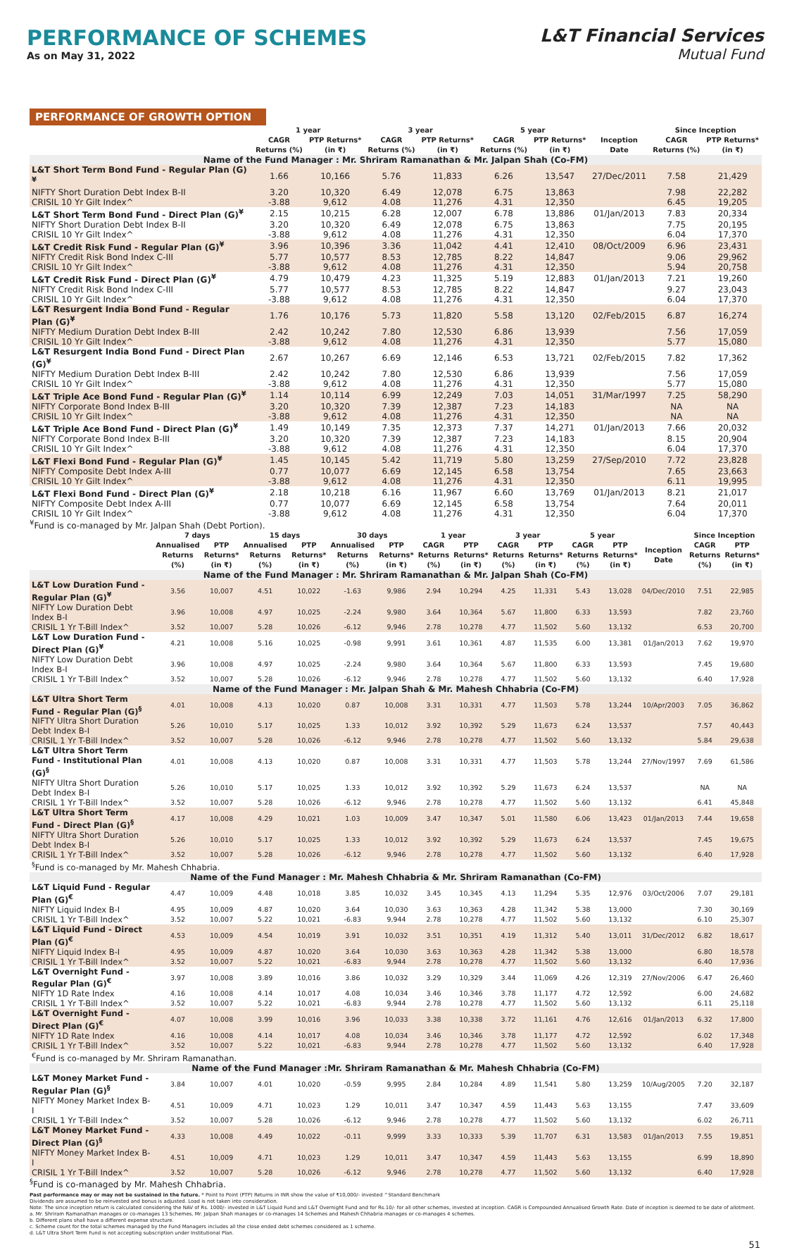PERFORMANCE OF SCHEMES
As on May 31, 2022
L&T Financial Services
Mutual Fund
PERFORMANCE OF GROWTH OPTION
| | 1 year | | 3 year | | 5 year | | | Since Inception | |
| --- | --- | --- | --- | --- | --- | --- | --- | --- | --- |
| | CAGR Returns (%) | PTP Returns* (in ₹) | CAGR Returns (%) | PTP Returns* (in ₹) | CAGR Returns (%) | PTP Returns* (in ₹) | Inception Date | CAGR Returns (%) | PTP Returns* (in ₹) |
| Name of the Fund Manager : Mr. Shriram Ramanathan & Mr. Jalpan Shah (Co-FM) | | | | | | | | | |
| L&T Short Term Bond Fund - Regular Plan (G)<sup>¥</sup> | 1.66 | 10,166 | 5.76 | 11,833 | 6.26 | 13,547 | 27/Dec/2011 | 7.58 | 21,429 |
| NIFTY Short Duration Debt Index B-II | 3.20 | 10,320 | 6.49 | 12,078 | 6.75 | 13,863 | | 7.98 | 22,282 |
| CRISIL 10 Yr Gilt Index^ | -3.88 | 9,612 | 4.08 | 11,276 | 4.31 | 12,350 | | 6.45 | 19,205 |
| L&T Short Term Bond Fund - Direct Plan (G)<sup>¥</sup> | 2.15 | 10,215 | 6.28 | 12,007 | 6.78 | 13,886 | 01/Jan/2013 | 7.83 | 20,334 |
| NIFTY Short Duration Debt Index B-II | 3.20 | 10,320 | 6.49 | 12,078 | 6.75 | 13,863 | | 7.75 | 20,195 |
| CRISIL 10 Yr Gilt Index^ | -3.88 | 9,612 | 4.08 | 11,276 | 4.31 | 12,350 | | 6.04 | 17,370 |
| L&T Credit Risk Fund - Regular Plan (G)<sup>¥</sup> | 3.96 | 10,396 | 3.36 | 11,042 | 4.41 | 12,410 | 08/Oct/2009 | 6.96 | 23,431 |
| NIFTY Credit Risk Bond Index C-III | 5.77 | 10,577 | 8.53 | 12,785 | 8.22 | 14,847 | | 9.06 | 29,962 |
| CRISIL 10 Yr Gilt Index^ | -3.88 | 9,612 | 4.08 | 11,276 | 4.31 | 12,350 | | 5.94 | 20,758 |
| L&T Credit Risk Fund - Direct Plan (G)<sup>¥</sup> | 4.79 | 10,479 | 4.23 | 11,325 | 5.19 | 12,883 | 01/Jan/2013 | 7.21 | 19,260 |
| NIFTY Credit Risk Bond Index C-III | 5.77 | 10,577 | 8.53 | 12,785 | 8.22 | 14,847 | | 9.27 | 23,043 |
| CRISIL 10 Yr Gilt Index^ | -3.88 | 9,612 | 4.08 | 11,276 | 4.31 | 12,350 | | 6.04 | 17,370 |
| L&T Resurgent India Bond Fund - Regular Plan (G)<sup>¥</sup> | 1.76 | 10,176 | 5.73 | 11,820 | 5.58 | 13,120 | 02/Feb/2015 | 6.87 | 16,274 |
| NIFTY Medium Duration Debt Index B-III | 2.42 | 10,242 | 7.80 | 12,530 | 6.86 | 13,939 | | 7.56 | 17,059 |
| CRISIL 10 Yr Gilt Index^ | -3.88 | 9,612 | 4.08 | 11,276 | 4.31 | 12,350 | | 5.77 | 15,080 |
| L&T Resurgent India Bond Fund - Direct Plan (G)<sup>¥</sup> | 2.67 | 10,267 | 6.69 | 12,146 | 6.53 | 13,721 | 02/Feb/2015 | 7.82 | 17,362 |
| NIFTY Medium Duration Debt Index B-III | 2.42 | 10,242 | 7.80 | 12,530 | 6.86 | 13,939 | | 7.56 | 17,059 |
| CRISIL 10 Yr Gilt Index^ | -3.88 | 9,612 | 4.08 | 11,276 | 4.31 | 12,350 | | 5.77 | 15,080 |
| L&T Triple Ace Bond Fund - Regular Plan (G)<sup>¥</sup> | 1.14 | 10,114 | 6.99 | 12,249 | 7.03 | 14,051 | 31/Mar/1997 | 7.25 | 58,290 |
| NIFTY Corporate Bond Index B-III | 3.20 | 10,320 | 7.39 | 12,387 | 7.23 | 14,183 | | NA | NA |
| CRISIL 10 Yr Gilt Index^ | -3.88 | 9,612 | 4.08 | 11,276 | 4.31 | 12,350 | | NA | NA |
| L&T Triple Ace Bond Fund - Direct Plan (G)<sup>¥</sup> | 1.49 | 10,149 | 7.35 | 12,373 | 7.37 | 14,271 | 01/Jan/2013 | 7.66 | 20,032 |
| NIFTY Corporate Bond Index B-III | 3.20 | 10,320 | 7.39 | 12,387 | 7.23 | 14,183 | | 8.15 | 20,904 |
| CRISIL 10 Yr Gilt Index^ | -3.88 | 9,612 | 4.08 | 11,276 | 4.31 | 12,350 | | 6.04 | 17,370 |
| L&T Flexi Bond Fund - Regular Plan (G)<sup>¥</sup> | 1.45 | 10,145 | 5.42 | 11,719 | 5.80 | 13,259 | 27/Sep/2010 | 7.72 | 23,828 |
| NIFTY Composite Debt Index A-III | 0.77 | 10,077 | 6.69 | 12,145 | 6.58 | 13,754 | | 7.65 | 23,663 |
| CRISIL 10 Yr Gilt Index^ | -3.88 | 9,612 | 4.08 | 11,276 | 4.31 | 12,350 | | 6.11 | 19,995 |
| L&T Flexi Bond Fund - Direct Plan (G)<sup>¥</sup> | 2.18 | 10,218 | 6.16 | 11,967 | 6.60 | 13,769 | 01/Jan/2013 | 8.21 | 21,017 |
| NIFTY Composite Debt Index A-III | 0.77 | 10,077 | 6.69 | 12,145 | 6.58 | 13,754 | | 7.64 | 20,011 |
| CRISIL 10 Yr Gilt Index^ | -3.88 | 9,612 | 4.08 | 11,276 | 4.31 | 12,350 | | 6.04 | 17,370 |
<sup>¥</sup>Fund is co-managed by Mr. Jalpan Shah (Debt Portion).
| | 7 days | | 15 days | | 30 days | | 1 year | | 3 year | | 5 year | | | Since Inception | |
| --- | --- | --- | --- | --- | --- | --- | --- | --- | --- | --- | --- | --- | --- | --- | --- |
| | Annualised Returns (%) | PTP Returns* (in ₹) | Annualised Returns (%) | PTP Returns* (in ₹) | Annualised Returns (%) | PTP Returns* (in ₹) | CAGR Returns (%) | PTP Returns* (in ₹) | CAGR Returns (%) | PTP Returns* (in ₹) | CAGR Returns (%) | PTP Returns* (in ₹) | Inception Date | CAGR Returns (%) | PTP Returns* (in ₹) |
| Name of the Fund Manager : Mr. Shriram Ramanathan & Mr. Jalpan Shah (Co-FM) | | | | | | | | | | | | | | | |
| L&T Low Duration Fund - Regular Plan (G)<sup>¥</sup> | 3.56 | 10,007 | 4.51 | 10,022 | -1.63 | 9,986 | 2.94 | 10,294 | 4.25 | 11,331 | 5.43 | 13,028 | 04/Dec/2010 | 7.51 | 22,985 |
| NIFTY Low Duration Debt Index B-I | 3.96 | 10,008 | 4.97 | 10,025 | -2.24 | 9,980 | 3.64 | 10,364 | 5.67 | 11,800 | 6.33 | 13,593 | | 7.82 | 23,760 |
| CRISIL 1 Yr T-Bill Index^ | 3.52 | 10,007 | 5.28 | 10,026 | -6.12 | 9,946 | 2.78 | 10,278 | 4.77 | 11,502 | 5.60 | 13,132 | | 6.53 | 20,700 |
| L&T Low Duration Fund - Direct Plan (G)<sup>¥</sup> | 4.21 | 10,008 | 5.16 | 10,025 | -0.98 | 9,991 | 3.61 | 10,361 | 4.87 | 11,535 | 6.00 | 13,381 | 01/Jan/2013 | 7.62 | 19,970 |
| NIFTY Low Duration Debt Index B-I | 3.96 | 10,008 | 4.97 | 10,025 | -2.24 | 9,980 | 3.64 | 10,364 | 5.67 | 11,800 | 6.33 | 13,593 | | 7.45 | 19,680 |
| CRISIL 1 Yr T-Bill Index^ | 3.52 | 10,007 | 5.28 | 10,026 | -6.12 | 9,946 | 2.78 | 10,278 | 4.77 | 11,502 | 5.60 | 13,132 | | 6.40 | 17,928 |
| Name of the Fund Manager : Mr. Jalpan Shah & Mr. Mahesh Chhabria (Co-FM) | | | | | | | | | | | | | | | |
| L&T Ultra Short Term Fund - Regular Plan (G)<sup>§</sup> | 4.01 | 10,008 | 4.13 | 10,020 | 0.87 | 10,008 | 3.31 | 10,331 | 4.77 | 11,503 | 5.78 | 13,244 | 10/Apr/2003 | 7.05 | 36,862 |
| NIFTY Ultra Short Duration Debt Index B-I | 5.26 | 10,010 | 5.17 | 10,025 | 1.33 | 10,012 | 3.92 | 10,392 | 5.29 | 11,673 | 6.24 | 13,537 | | 7.57 | 40,443 |
| CRISIL 1 Yr T-Bill Index^ | 3.52 | 10,007 | 5.28 | 10,026 | -6.12 | 9,946 | 2.78 | 10,278 | 4.77 | 11,502 | 5.60 | 13,132 | | 5.84 | 29,638 |
| L&T Ultra Short Term Fund - Institutional Plan (G)<sup>§</sup> | 4.01 | 10,008 | 4.13 | 10,020 | 0.87 | 10,008 | 3.31 | 10,331 | 4.77 | 11,503 | 5.78 | 13,244 | 27/Nov/1997 | 7.69 | 61,586 |
| NIFTY Ultra Short Duration Debt Index B-I | 5.26 | 10,010 | 5.17 | 10,025 | 1.33 | 10,012 | 3.92 | 10,392 | 5.29 | 11,673 | 6.24 | 13,537 | | NA | NA |
| CRISIL 1 Yr T-Bill Index^ | 3.52 | 10,007 | 5.28 | 10,026 | -6.12 | 9,946 | 2.78 | 10,278 | 4.77 | 11,502 | 5.60 | 13,132 | | 6.41 | 45,848 |
| L&T Ultra Short Term Fund - Direct Plan (G)<sup>§</sup> | 4.17 | 10,008 | 4.29 | 10,021 | 1.03 | 10,009 | 3.47 | 10,347 | 5.01 | 11,580 | 6.06 | 13,423 | 01/Jan/2013 | 7.44 | 19,658 |
| NIFTY Ultra Short Duration Debt Index B-I | 5.26 | 10,010 | 5.17 | 10,025 | 1.33 | 10,012 | 3.92 | 10,392 | 5.29 | 11,673 | 6.24 | 13,537 | | 7.45 | 19,675 |
| CRISIL 1 Yr T-Bill Index^ | 3.52 | 10,007 | 5.28 | 10,026 | -6.12 | 9,946 | 2.78 | 10,278 | 4.77 | 11,502 | 5.60 | 13,132 | | 6.40 | 17,928 |
| <sup>§</sup> Fund is co-managed by Mr. Mahesh Chhabria. | | | | | | | | | | | | | | | |
| Name of the Fund Manager : Mr. Mahesh Chhabria & Mr. Shriram Ramanathan (Co-FM) | | | | | | | | | | | | | | | |
| L&T Liquid Fund - Regular Plan (G)<sup>€</sup> | 4.47 | 10,009 | 4.48 | 10,018 | 3.85 | 10,032 | 3.45 | 10,345 | 4.13 | 11,294 | 5.35 | 12,976 | 03/Oct/2006 | 7.07 | 29,181 |
| NIFTY Liquid Index B-I | 4.95 | 10,009 | 4.87 | 10,020 | 3.64 | 10,030 | 3.63 | 10,363 | 4.28 | 11,342 | 5.38 | 13,000 | | 7.30 | 30,169 |
| CRISIL 1 Yr T-Bill Index^ | 3.52 | 10,007 | 5.22 | 10,021 | -6.83 | 9,944 | 2.78 | 10,278 | 4.77 | 11,502 | 5.60 | 13,132 | | 6.10 | 25,307 |
| L&T Liquid Fund - Direct Plan (G)<sup>€</sup> | 4.53 | 10,009 | 4.54 | 10,019 | 3.91 | 10,032 | 3.51 | 10,351 | 4.19 | 11,312 | 5.40 | 13,011 | 31/Dec/2012 | 6.82 | 18,617 |
| NIFTY Liquid Index B-I | 4.95 | 10,009 | 4.87 | 10,020 | 3.64 | 10,030 | 3.63 | 10,363 | 4.28 | 11,342 | 5.38 | 13,000 | | 6.80 | 18,578 |
| CRISIL 1 Yr T-Bill Index^ | 3.52 | 10,007 | 5.22 | 10,021 | -6.83 | 9,944 | 2.78 | 10,278 | 4.77 | 11,502 | 5.60 | 13,132 | | 6.40 | 17,936 |
| L&T Overnight Fund - Regular Plan (G)<sup>€</sup> | 3.97 | 10,008 | 3.89 | 10,016 | 3.86 | 10,032 | 3.29 | 10,329 | 3.44 | 11,069 | 4.26 | 12,319 | 27/Nov/2006 | 6.47 | 26,460 |
| NIFTY 1D Rate Index | 4.16 | 10,008 | 4.14 | 10,017 | 4.08 | 10,034 | 3.46 | 10,346 | 3.78 | 11,177 | 4.72 | 12,592 | | 6.00 | 24,682 |
| CRISIL 1 Yr T-Bill Index^ | 3.52 | 10,007 | 5.22 | 10,021 | -6.83 | 9,944 | 2.78 | 10,278 | 4.77 | 11,502 | 5.60 | 13,132 | | 6.11 | 25,118 |
| L&T Overnight Fund - Direct Plan (G)<sup>€</sup> | 4.07 | 10,008 | 3.99 | 10,016 | 3.96 | 10,033 | 3.38 | 10,338 | 3.72 | 11,161 | 4.76 | 12,616 | 01/Jan/2013 | 6.32 | 17,800 |
| NIFTY 1D Rate Index | 4.16 | 10,008 | 4.14 | 10,017 | 4.08 | 10,034 | 3.46 | 10,346 | 3.78 | 11,177 | 4.72 | 12,592 | | 6.02 | 17,348 |
| CRISIL 1 Yr T-Bill Index^ | 3.52 | 10,007 | 5.22 | 10,021 | -6.83 | 9,944 | 2.78 | 10,278 | 4.77 | 11,502 | 5.60 | 13,132 | | 6.40 | 17,928 |
| <sup>€</sup>Fund is co-managed by Mr. Shriram Ramanathan. | | | | | | | | | | | | | | | |
| Name of the Fund Manager :Mr. Shriram Ramanathan & Mr. Mahesh Chhabria (Co-FM) | | | | | | | | | | | | | | | |
| L&T Money Market Fund - Regular Plan (G)<sup>§</sup> | 3.84 | 10,007 | 4.01 | 10,020 | -0.59 | 9,995 | 2.84 | 10,284 | 4.89 | 11,541 | 5.80 | 13,259 | 10/Aug/2005 | 7.20 | 32,187 |
| NIFTY Money Market Index B-I | 4.51 | 10,009 | 4.71 | 10,023 | 1.29 | 10,011 | 3.47 | 10,347 | 4.59 | 11,443 | 5.63 | 13,155 | | 7.47 | 33,609 |
| CRISIL 1 Yr T-Bill Index^ | 3.52 | 10,007 | 5.28 | 10,026 | -6.12 | 9,946 | 2.78 | 10,278 | 4.77 | 11,502 | 5.60 | 13,132 | | 6.02 | 26,711 |
| L&T Money Market Fund - Direct Plan (G)<sup>§</sup> | 4.33 | 10,008 | 4.49 | 10,022 | -0.11 | 9,999 | 3.33 | 10,333 | 5.39 | 11,707 | 6.31 | 13,583 | 01/Jan/2013 | 7.55 | 19,851 |
| NIFTY Money Market Index B-I | 4.51 | 10,009 | 4.71 | 10,023 | 1.29 | 10,011 | 3.47 | 10,347 | 4.59 | 11,443 | 5.63 | 13,155 | | 6.99 | 18,890 |
| CRISIL 1 Yr T-Bill Index^ | 3.52 | 10,007 | 5.28 | 10,026 | -6.12 | 9,946 | 2.78 | 10,278 | 4.77 | 11,502 | 5.60 | 13,132 | | 6.40 | 17,928 |
<sup>§</sup> Fund is co-managed by Mr. Mahesh Chhabria.
Past performance may or may not be sustained in the future. * Point to Point (PTP) Returns in INR show the value of ₹10,000/- invested ^Standard Benchmark
Dividends are assumed to be reinvested and bonus is adjusted. Load is not taken into consideration.
Note: The since inception return is calculated considering the NAV of Rs. 1000/- invested in L&T Liquid Fund and L&T Overnight Fund and for Rs.10/- for all other schemes, invested at inception. CAGR is Compounded Annualised Growth Rate. Date of inception is deemed to be date of allotment.
a. Mr. Shriram Ramanathan manages or co-manages 13 Schemes, Mr. Jalpan Shah manages or co-manages 14 Schemes and Mahesh Chhabria manages or co-manages 4 schemes.
b. Different plans shall have a different expense structure.
c. Scheme count for the total schemes managed by the Fund Managers includes all the close ended debt schemes considered as 1 scheme.
d. L&T Ultra Short Term Fund is not accepting subscription under Institutional Plan.
51